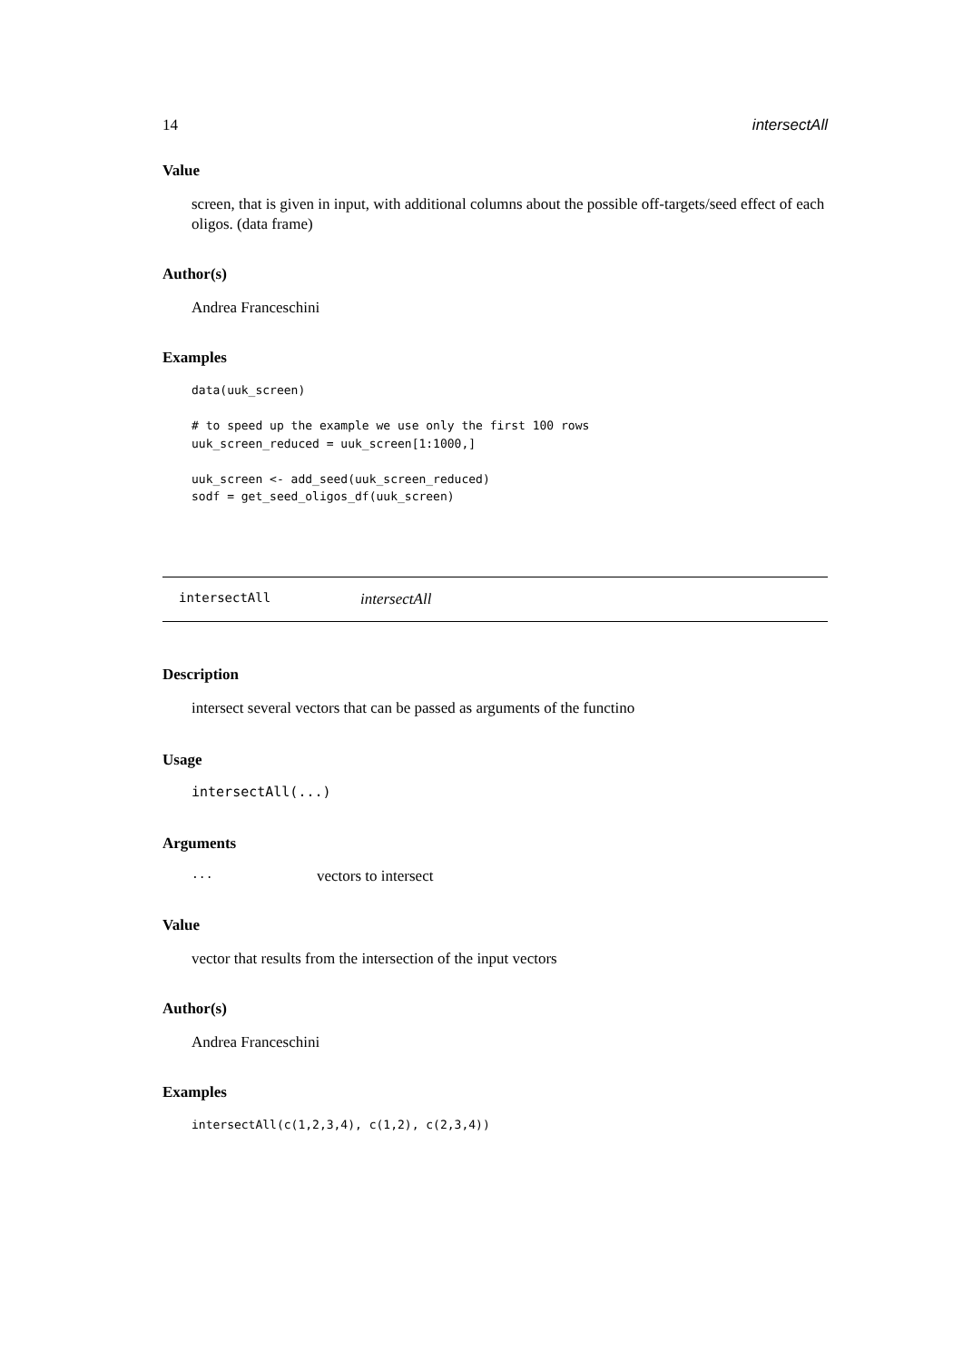14 intersectAll
Value
screen, that is given in input, with additional columns about the possible off-targets/seed effect of each oligos. (data frame)
Author(s)
Andrea Franceschini
Examples
data(uuk_screen)

# to speed up the example we use only the first 100 rows
uuk_screen_reduced = uuk_screen[1:1000,]

uuk_screen <- add_seed(uuk_screen_reduced)
sodf = get_seed_oligos_df(uuk_screen)
intersectAll intersectAll
Description
intersect several vectors that can be passed as arguments of the functino
Usage
intersectAll(...)
Arguments
... vectors to intersect
Value
vector that results from the intersection of the input vectors
Author(s)
Andrea Franceschini
Examples
intersectAll(c(1,2,3,4), c(1,2), c(2,3,4))